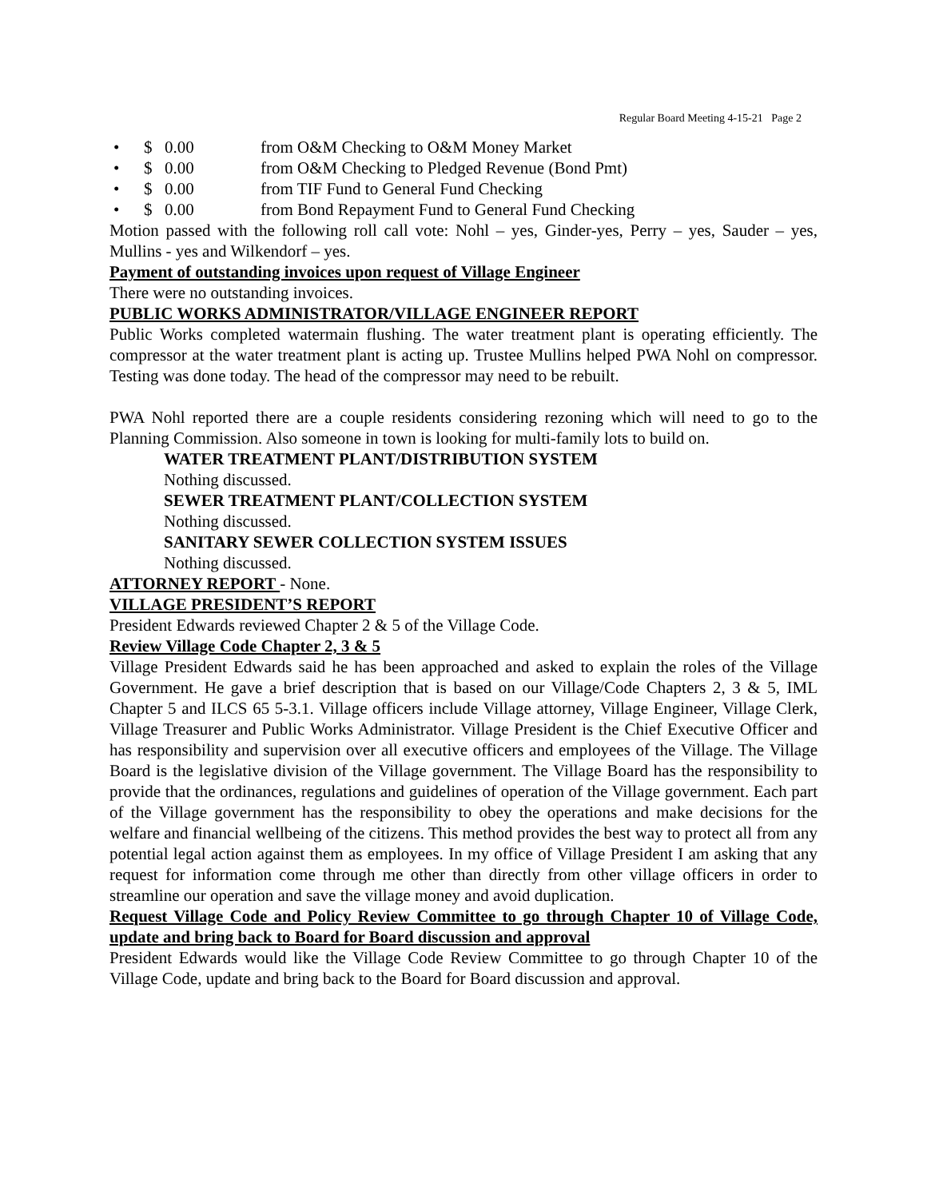Regular Board Meeting 4-15-21 Page 2
• $ 0.00 from O&M Checking to O&M Money Market
• $ 0.00 from O&M Checking to Pledged Revenue (Bond Pmt)
• $ 0.00 from TIF Fund to General Fund Checking
• $ 0.00 from Bond Repayment Fund to General Fund Checking
Motion passed with the following roll call vote: Nohl – yes, Ginder-yes, Perry – yes, Sauder – yes, Mullins - yes and Wilkendorf – yes.
Payment of outstanding invoices upon request of Village Engineer
There were no outstanding invoices.
PUBLIC WORKS ADMINISTRATOR/VILLAGE ENGINEER REPORT
Public Works completed watermain flushing. The water treatment plant is operating efficiently. The compressor at the water treatment plant is acting up. Trustee Mullins helped PWA Nohl on compressor. Testing was done today. The head of the compressor may need to be rebuilt.
PWA Nohl reported there are a couple residents considering rezoning which will need to go to the Planning Commission. Also someone in town is looking for multi-family lots to build on.
WATER TREATMENT PLANT/DISTRIBUTION SYSTEM
Nothing discussed.
SEWER TREATMENT PLANT/COLLECTION SYSTEM
Nothing discussed.
SANITARY SEWER COLLECTION SYSTEM ISSUES
Nothing discussed.
ATTORNEY REPORT - None.
VILLAGE PRESIDENT’S REPORT
President Edwards reviewed Chapter 2 & 5 of the Village Code.
Review Village Code Chapter 2, 3 & 5
Village President Edwards said he has been approached and asked to explain the roles of the Village Government. He gave a brief description that is based on our Village/Code Chapters 2, 3 & 5, IML Chapter 5 and ILCS 65 5-3.1. Village officers include Village attorney, Village Engineer, Village Clerk, Village Treasurer and Public Works Administrator. Village President is the Chief Executive Officer and has responsibility and supervision over all executive officers and employees of the Village. The Village Board is the legislative division of the Village government. The Village Board has the responsibility to provide that the ordinances, regulations and guidelines of operation of the Village government. Each part of the Village government has the responsibility to obey the operations and make decisions for the welfare and financial wellbeing of the citizens. This method provides the best way to protect all from any potential legal action against them as employees. In my office of Village President I am asking that any request for information come through me other than directly from other village officers in order to streamline our operation and save the village money and avoid duplication.
Request Village Code and Policy Review Committee to go through Chapter 10 of Village Code, update and bring back to Board for Board discussion and approval
President Edwards would like the Village Code Review Committee to go through Chapter 10 of the Village Code, update and bring back to the Board for Board discussion and approval.